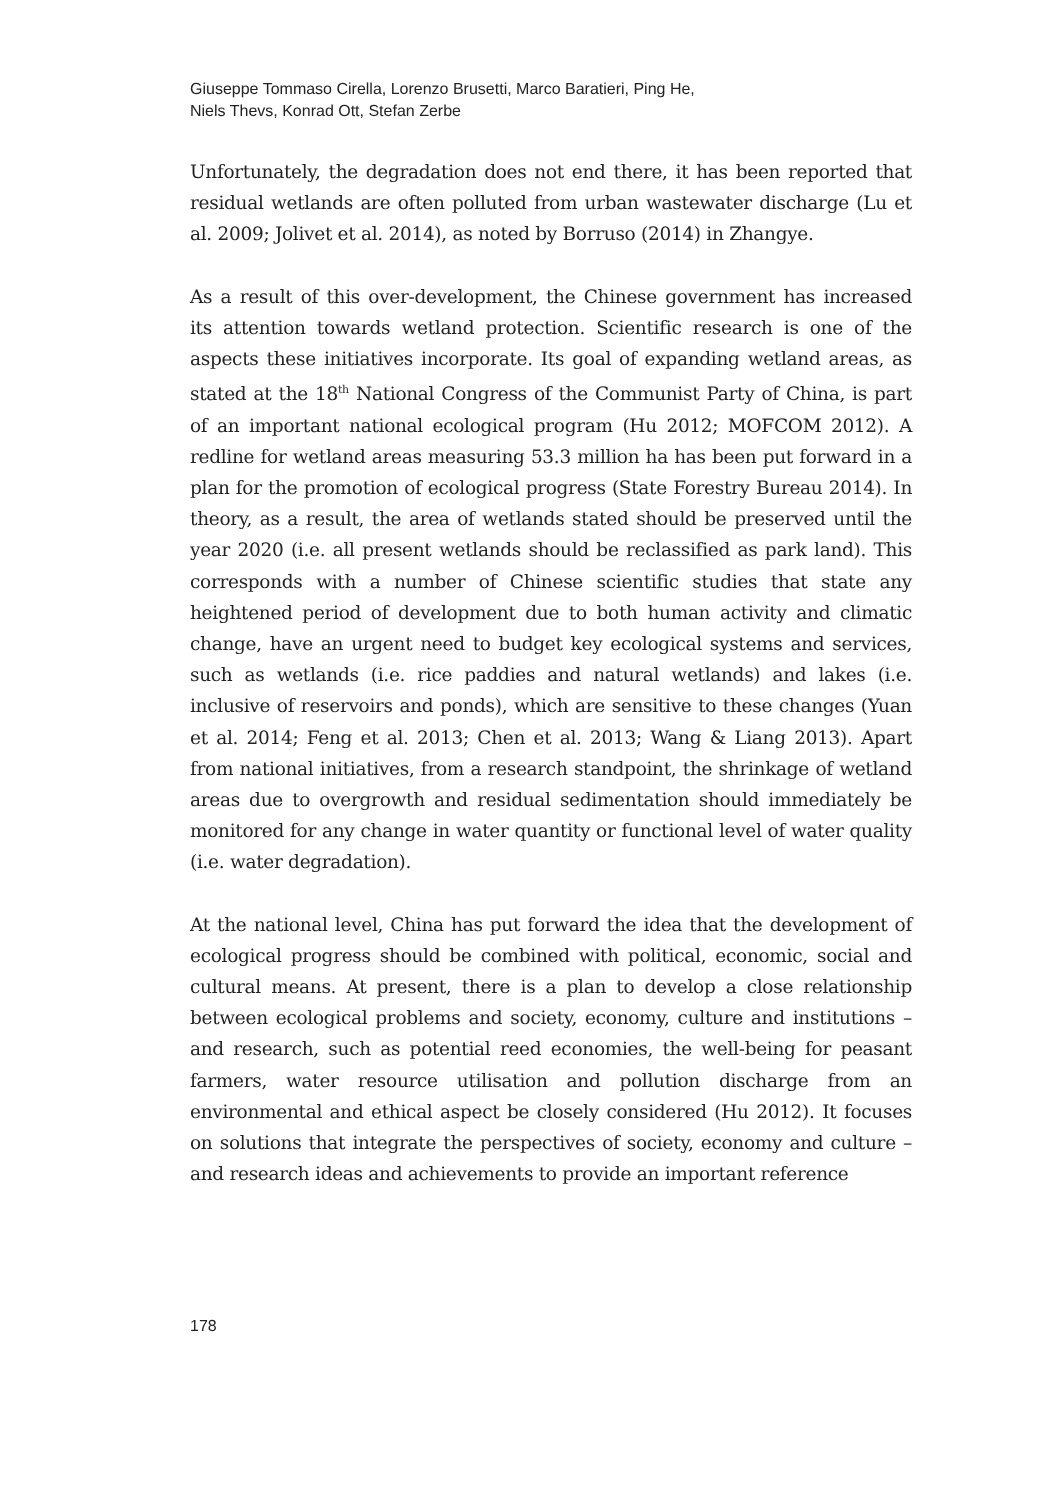Giuseppe Tommaso Cirella, Lorenzo Brusetti, Marco Baratieri, Ping He,
Niels Thevs, Konrad Ott, Stefan Zerbe
Unfortunately, the degradation does not end there, it has been reported that residual wetlands are often polluted from urban wastewater discharge (Lu et al. 2009; Jolivet et al. 2014), as noted by Borruso (2014) in Zhangye.
As a result of this over-development, the Chinese government has increased its attention towards wetland protection. Scientific research is one of the aspects these initiatives incorporate. Its goal of expanding wetland areas, as stated at the 18<sup>th</sup> National Congress of the Communist Party of China, is part of an important national ecological program (Hu 2012; MOFCOM 2012). A redline for wetland areas measuring 53.3 million ha has been put forward in a plan for the promotion of ecological progress (State Forestry Bureau 2014). In theory, as a result, the area of wetlands stated should be preserved until the year 2020 (i.e. all present wetlands should be reclassified as park land). This corresponds with a number of Chinese scientific studies that state any heightened period of development due to both human activity and climatic change, have an urgent need to budget key ecological systems and services, such as wetlands (i.e. rice paddies and natural wetlands) and lakes (i.e. inclusive of reservoirs and ponds), which are sensitive to these changes (Yuan et al. 2014; Feng et al. 2013; Chen et al. 2013; Wang & Liang 2013). Apart from national initiatives, from a research standpoint, the shrinkage of wetland areas due to overgrowth and residual sedimentation should immediately be monitored for any change in water quantity or functional level of water quality (i.e. water degradation).
At the national level, China has put forward the idea that the development of ecological progress should be combined with political, economic, social and cultural means. At present, there is a plan to develop a close relationship between ecological problems and society, economy, culture and institutions – and research, such as potential reed economies, the well-being for peasant farmers, water resource utilisation and pollution discharge from an environmental and ethical aspect be closely considered (Hu 2012). It focuses on solutions that integrate the perspectives of society, economy and culture – and research ideas and achievements to provide an important reference
178